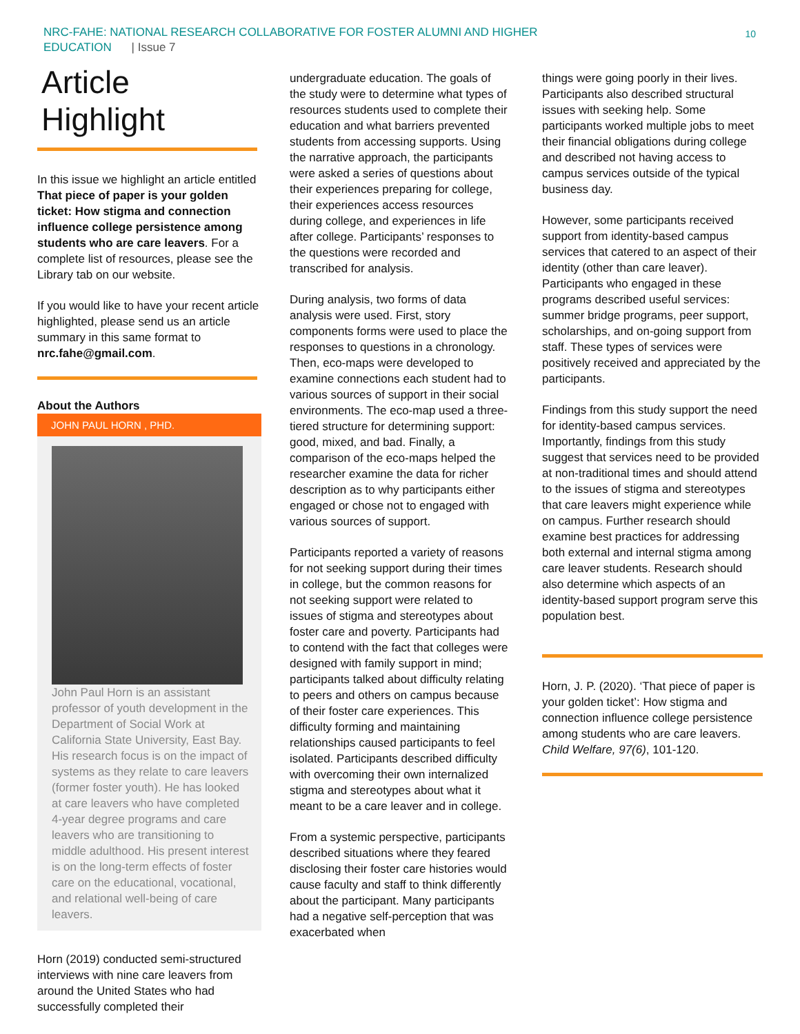NRC-FAHE: NATIONAL RESEARCH COLLABORATIVE FOR FOSTER ALUMNI AND HIGHER
EDUCATION | Issue 7
10
Article Highlight
In this issue we highlight an article entitled That piece of paper is your golden ticket: How stigma and connection influence college persistence among students who are care leavers. For a complete list of resources, please see the Library tab on our website.
If you would like to have your recent article highlighted, please send us an article summary in this same format to nrc.fahe@gmail.com.
About the Authors
JOHN PAUL HORN , PHD.
John Paul Horn is an assistant professor of youth development in the Department of Social Work at California State University, East Bay. His research focus is on the impact of systems as they relate to care leavers (former foster youth). He has looked at care leavers who have completed 4-year degree programs and care leavers who are transitioning to middle adulthood. His present interest is on the long-term effects of foster care on the educational, vocational, and relational well-being of care leavers.
Horn (2019) conducted semi-structured interviews with nine care leavers from around the United States who had successfully completed their
undergraduate education. The goals of the study were to determine what types of resources students used to complete their education and what barriers prevented students from accessing supports. Using the narrative approach, the participants were asked a series of questions about their experiences preparing for college, their experiences access resources during college, and experiences in life after college. Participants’ responses to the questions were recorded and transcribed for analysis.
During analysis, two forms of data analysis were used. First, story components forms were used to place the responses to questions in a chronology. Then, eco-maps were developed to examine connections each student had to various sources of support in their social environments. The eco-map used a three-tiered structure for determining support: good, mixed, and bad. Finally, a comparison of the eco-maps helped the researcher examine the data for richer description as to why participants either engaged or chose not to engaged with various sources of support.
Participants reported a variety of reasons for not seeking support during their times in college, but the common reasons for not seeking support were related to issues of stigma and stereotypes about foster care and poverty. Participants had to contend with the fact that colleges were designed with family support in mind; participants talked about difficulty relating to peers and others on campus because of their foster care experiences. This difficulty forming and maintaining relationships caused participants to feel isolated. Participants described difficulty with overcoming their own internalized stigma and stereotypes about what it meant to be a care leaver and in college.
From a systemic perspective, participants described situations where they feared disclosing their foster care histories would cause faculty and staff to think differently about the participant. Many participants had a negative self-perception that was exacerbated when
things were going poorly in their lives. Participants also described structural issues with seeking help. Some participants worked multiple jobs to meet their financial obligations during college and described not having access to campus services outside of the typical business day.
However, some participants received support from identity-based campus services that catered to an aspect of their identity (other than care leaver). Participants who engaged in these programs described useful services: summer bridge programs, peer support, scholarships, and on-going support from staff. These types of services were positively received and appreciated by the participants.
Findings from this study support the need for identity-based campus services. Importantly, findings from this study suggest that services need to be provided at non-traditional times and should attend to the issues of stigma and stereotypes that care leavers might experience while on campus. Further research should examine best practices for addressing both external and internal stigma among care leaver students. Research should also determine which aspects of an identity-based support program serve this population best.
Horn, J. P. (2020). ‘That piece of paper is your golden ticket’: How stigma and connection influence college persistence among students who are care leavers. Child Welfare, 97(6), 101-120.